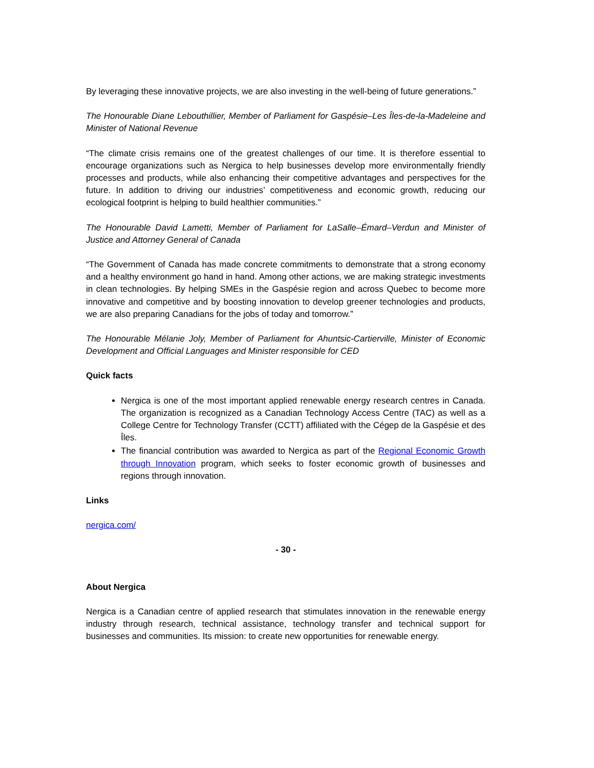By leveraging these innovative projects, we are also investing in the well-being of future generations.”
The Honourable Diane Lebouthillier, Member of Parliament for Gaspésie–Les Îles-de-la-Madeleine and Minister of National Revenue
“The climate crisis remains one of the greatest challenges of our time. It is therefore essential to encourage organizations such as Nergica to help businesses develop more environmentally friendly processes and products, while also enhancing their competitive advantages and perspectives for the future. In addition to driving our industries’ competitiveness and economic growth, reducing our ecological footprint is helping to build healthier communities.”
The Honourable David Lametti, Member of Parliament for LaSalle–Émard–Verdun and Minister of Justice and Attorney General of Canada
“The Government of Canada has made concrete commitments to demonstrate that a strong economy and a healthy environment go hand in hand. Among other actions, we are making strategic investments in clean technologies. By helping SMEs in the Gaspésie region and across Quebec to become more innovative and competitive and by boosting innovation to develop greener technologies and products, we are also preparing Canadians for the jobs of today and tomorrow.”
The Honourable Mélanie Joly, Member of Parliament for Ahuntsic-Cartierville, Minister of Economic Development and Official Languages and Minister responsible for CED
Quick facts
Nergica is one of the most important applied renewable energy research centres in Canada. The organization is recognized as a Canadian Technology Access Centre (TAC) as well as a College Centre for Technology Transfer (CCTT) affiliated with the Cégep de la Gaspésie et des Îles.
The financial contribution was awarded to Nergica as part of the Regional Economic Growth through Innovation program, which seeks to foster economic growth of businesses and regions through innovation.
Links
nergica.com/
- 30 -
About Nergica
Nergica is a Canadian centre of applied research that stimulates innovation in the renewable energy industry through research, technical assistance, technology transfer and technical support for businesses and communities. Its mission: to create new opportunities for renewable energy.